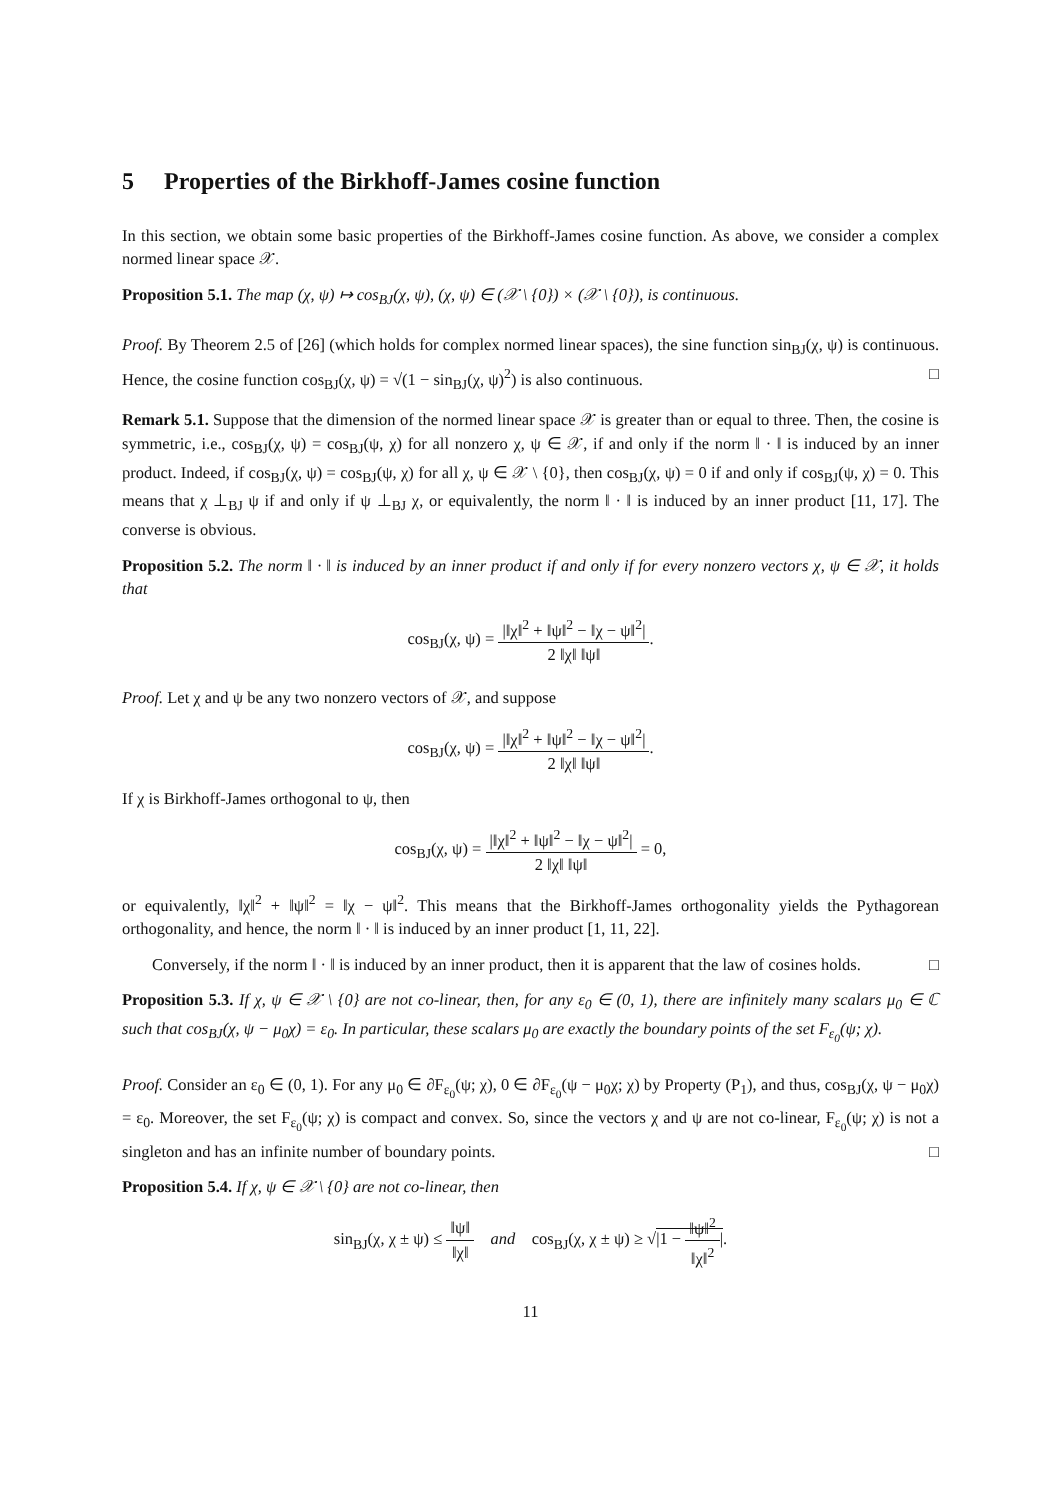5 Properties of the Birkhoff-James cosine function
In this section, we obtain some basic properties of the Birkhoff-James cosine function. As above, we consider a complex normed linear space 𝒳.
Proposition 5.1. The map (χ, ψ) ↦ cos<sub>BJ</sub>(χ, ψ), (χ, ψ) ∈ (𝒳 \ {0}) × (𝒳 \ {0}), is continuous.
Proof. By Theorem 2.5 of [26] (which holds for complex normed linear spaces), the sine function sin<sub>BJ</sub>(χ, ψ) is continuous. Hence, the cosine function cos<sub>BJ</sub>(χ, ψ) = √(1 − sin<sub>BJ</sub>(χ, ψ)<sup>2</sup>) is also continuous. □
Remark 5.1. Suppose that the dimension of the normed linear space 𝒳 is greater than or equal to three. Then, the cosine is symmetric, i.e., cos<sub>BJ</sub>(χ, ψ) = cos<sub>BJ</sub>(ψ, χ) for all nonzero χ, ψ ∈ 𝒳, if and only if the norm ‖ · ‖ is induced by an inner product. Indeed, if cos<sub>BJ</sub>(χ, ψ) = cos<sub>BJ</sub>(ψ, χ) for all χ, ψ ∈ 𝒳 \ {0}, then cos<sub>BJ</sub>(χ, ψ) = 0 if and only if cos<sub>BJ</sub>(ψ, χ) = 0. This means that χ ⊥<sub>BJ</sub> ψ if and only if ψ ⊥<sub>BJ</sub> χ, or equivalently, the norm ‖ · ‖ is induced by an inner product [11, 17]. The converse is obvious.
Proposition 5.2. The norm ‖ · ‖ is induced by an inner product if and only if for every nonzero vectors χ, ψ ∈ 𝒳, it holds that
cos<sub>BJ</sub>(χ, ψ) = |‖χ‖<sup>2</sup> + ‖ψ‖<sup>2</sup> − ‖χ − ψ‖<sup>2</sup>| 2 ‖χ‖ ‖ψ‖.
Proof. Let χ and ψ be any two nonzero vectors of 𝒳, and suppose
cos<sub>BJ</sub>(χ, ψ) = |‖χ‖<sup>2</sup> + ‖ψ‖<sup>2</sup> − ‖χ − ψ‖<sup>2</sup>| 2 ‖χ‖ ‖ψ‖.
If χ is Birkhoff-James orthogonal to ψ, then
cos<sub>BJ</sub>(χ, ψ) = |‖χ‖<sup>2</sup> + ‖ψ‖<sup>2</sup> − ‖χ − ψ‖<sup>2</sup>| 2 ‖χ‖ ‖ψ‖ = 0,
or equivalently, ‖χ‖<sup>2</sup> + ‖ψ‖<sup>2</sup> = ‖χ − ψ‖<sup>2</sup>. This means that the Birkhoff-James orthogonality yields the Pythagorean orthogonality, and hence, the norm ‖ · ‖ is induced by an inner product [1, 11, 22].
Conversely, if the norm ‖ · ‖ is induced by an inner product, then it is apparent that the law of cosines holds. □
Proposition 5.3. If χ, ψ ∈ 𝒳 \ {0} are not co-linear, then, for any ε<sub>0</sub> ∈ (0, 1), there are infinitely many scalars μ<sub>0</sub> ∈ ℂ such that cos<sub>BJ</sub>(χ, ψ − μ<sub>0</sub>χ) = ε<sub>0</sub>. In particular, these scalars μ<sub>0</sub> are exactly the boundary points of the set F<sub>ε<sub>0</sub></sub>(ψ; χ).
Proof. Consider an ε<sub>0</sub> ∈ (0, 1). For any μ<sub>0</sub> ∈ ∂F<sub>ε<sub>0</sub></sub>(ψ; χ), 0 ∈ ∂F<sub>ε<sub>0</sub></sub>(ψ − μ<sub>0</sub>χ; χ) by Property (P<sub>1</sub>), and thus, cos<sub>BJ</sub>(χ, ψ − μ<sub>0</sub>χ) = ε<sub>0</sub>. Moreover, the set F<sub>ε<sub>0</sub></sub>(ψ; χ) is compact and convex. So, since the vectors χ and ψ are not co-linear, F<sub>ε<sub>0</sub></sub>(ψ; χ) is not a singleton and has an infinite number of boundary points. □
Proposition 5.4. If χ, ψ ∈ 𝒳 \ {0} are not co-linear, then
sin<sub>BJ</sub>(χ, χ ± ψ) ≤ ‖ψ‖ ‖χ‖ and cos<sub>BJ</sub>(χ, χ ± ψ) ≥ √|1 − ‖ψ‖<sup>2</sup> ‖χ‖<sup>2</sup>|.
11